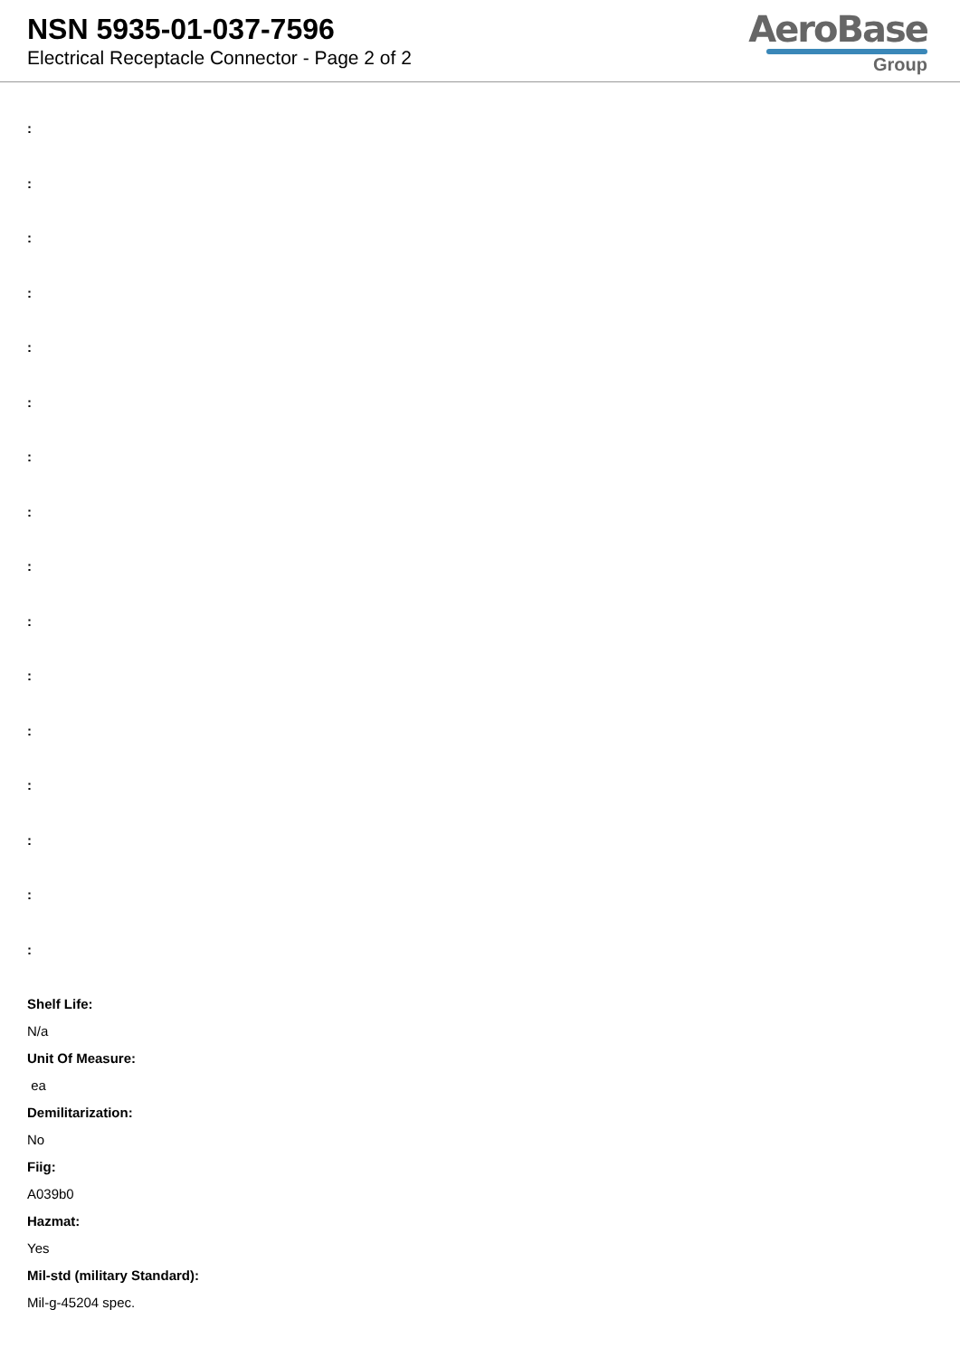NSN 5935-01-037-7596
Electrical Receptacle Connector - Page 2 of 2
AeroBase
Group
:
:
:
:
:
:
:
:
:
:
:
:
:
:
:
:
Shelf Life:
N/a
Unit Of Measure:
ea
Demilitarization:
No
Fiig:
A039b0
Hazmat:
Yes
Mil-std (military Standard):
Mil-g-45204 spec.